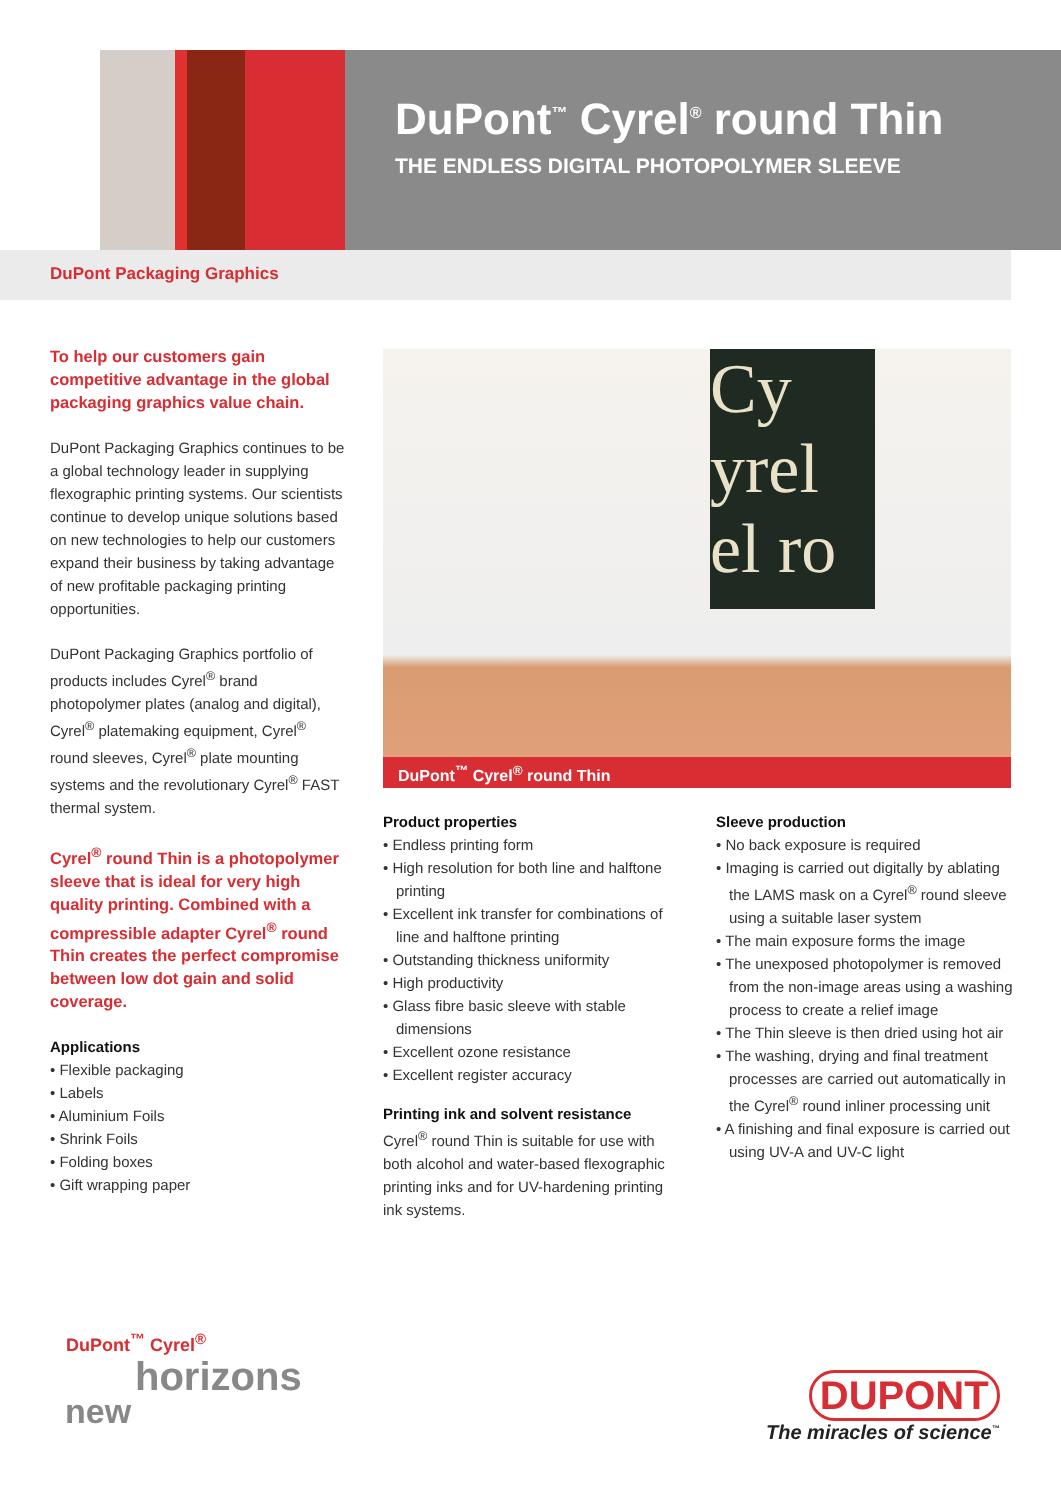DuPont<sup>™</sup> Cyrel<sup>®</sup> round Thin
THE ENDLESS DIGITAL PHOTOPOLYMER SLEEVE
DuPont Packaging Graphics
To help our customers gain competitive advantage in the global packaging graphics value chain.
DuPont Packaging Graphics continues to be a global technology leader in supplying flexographic printing systems. Our scientists continue to develop unique solutions based on new technologies to help our customers expand their business by taking advantage of new profitable packaging printing opportunities.
DuPont Packaging Graphics portfolio of products includes Cyrel<sup>®</sup> brand photopolymer plates (analog and digital), Cyrel<sup>®</sup> platemaking equipment, Cyrel<sup>®</sup> round sleeves, Cyrel<sup>®</sup> plate mounting systems and the revolutionary Cyrel<sup>®</sup> FAST thermal system.
Cyrel<sup>®</sup> round Thin is a photopolymer sleeve that is ideal for very high quality printing. Combined with a compressible adapter Cyrel<sup>®</sup> round Thin creates the perfect compromise between low dot gain and solid coverage.
Applications
• Flexible packaging
• Labels
• Aluminium Foils
• Shrink Foils
• Folding boxes
• Gift wrapping paper
Cy
yrel
el ro
DuPont<sup>™</sup> Cyrel<sup>®</sup> round Thin
Product properties
• Endless printing form
• High resolution for both line and halftone printing
• Excellent ink transfer for combinations of line and halftone printing
• Outstanding thickness uniformity
• High productivity
• Glass fibre basic sleeve with stable dimensions
• Excellent ozone resistance
• Excellent register accuracy
Printing ink and solvent resistance
Cyrel<sup>®</sup> round Thin is suitable for use with both alcohol and water-based flexographic printing inks and for UV-hardening printing ink systems.
Sleeve production
• No back exposure is required
• Imaging is carried out digitally by ablating the LAMS mask on a Cyrel<sup>®</sup> round sleeve using a suitable laser system
• The main exposure forms the image
• The unexposed photopolymer is removed from the non-image areas using a washing process to create a relief image
• The Thin sleeve is then dried using hot air
• The washing, drying and final treatment processes are carried out automatically in the Cyrel<sup>®</sup> round inliner processing unit
• A finishing and final exposure is carried out using UV-A and UV-C light
DuPont<sup>™</sup> Cyrel<sup>®</sup>
horizons
new
DUPONT
The miracles of science<sup>™</sup>